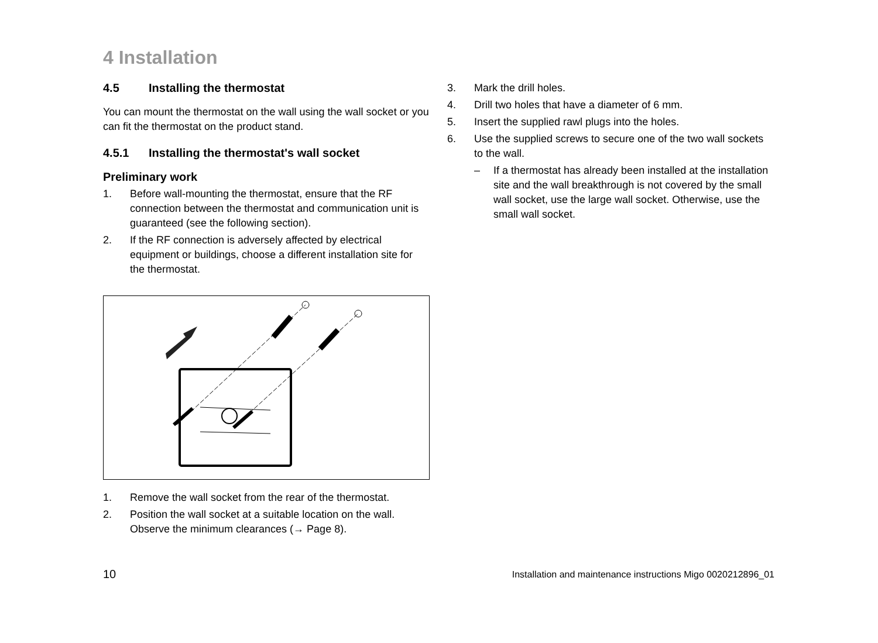4 Installation
4.5 Installing the thermostat
You can mount the thermostat on the wall using the wall socket or you can fit the thermostat on the product stand.
4.5.1 Installing the thermostat's wall socket
Preliminary work
1. Before wall-mounting the thermostat, ensure that the RF connection between the thermostat and communication unit is guaranteed (see the following section).
2. If the RF connection is adversely affected by electrical equipment or buildings, choose a different installation site for the thermostat.
1. Remove the wall socket from the rear of the thermostat.
2. Position the wall socket at a suitable location on the wall. Observe the minimum clearances (→ Page 8).
3. Mark the drill holes.
4. Drill two holes that have a diameter of 6 mm.
5. Insert the supplied rawl plugs into the holes.
6. Use the supplied screws to secure one of the two wall sockets to the wall.
– If a thermostat has already been installed at the installation site and the wall breakthrough is not covered by the small wall socket, use the large wall socket. Otherwise, use the small wall socket.
10 Installation and maintenance instructions Migo 0020212896_01